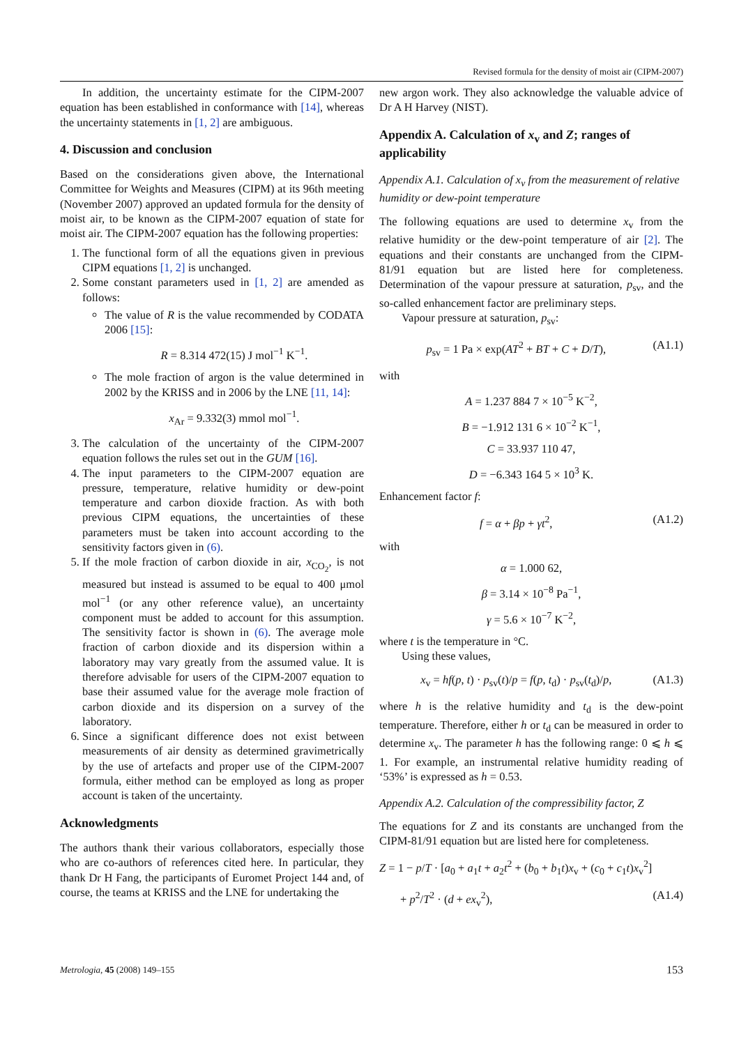Revised formula for the density of moist air (CIPM-2007)
In addition, the uncertainty estimate for the CIPM-2007 equation has been established in conformance with [14], whereas the uncertainty statements in [1, 2] are ambiguous.
4. Discussion and conclusion
Based on the considerations given above, the International Committee for Weights and Measures (CIPM) at its 96th meeting (November 2007) approved an updated formula for the density of moist air, to be known as the CIPM-2007 equation of state for moist air. The CIPM-2007 equation has the following properties:
1. The functional form of all the equations given in previous CIPM equations [1, 2] is unchanged.
2. Some constant parameters used in [1, 2] are amended as follows:
The value of R is the value recommended by CODATA 2006 [15]:
R = 8.314 472(15) J mol<sup>−1</sup> K<sup>−1</sup>.
The mole fraction of argon is the value determined in 2002 by the KRISS and in 2006 by the LNE [11, 14]:
x<sub>Ar</sub> = 9.332(3) mmol mol<sup>−1</sup>.
3. The calculation of the uncertainty of the CIPM-2007 equation follows the rules set out in the GUM [16].
4. The input parameters to the CIPM-2007 equation are pressure, temperature, relative humidity or dew-point temperature and carbon dioxide fraction. As with both previous CIPM equations, the uncertainties of these parameters must be taken into account according to the sensitivity factors given in (6).
5. If the mole fraction of carbon dioxide in air, x<sub>CO<sub>2</sub></sub>, is not measured but instead is assumed to be equal to 400 μmol mol<sup>−1</sup> (or any other reference value), an uncertainty component must be added to account for this assumption. The sensitivity factor is shown in (6). The average mole fraction of carbon dioxide and its dispersion within a laboratory may vary greatly from the assumed value. It is therefore advisable for users of the CIPM-2007 equation to base their assumed value for the average mole fraction of carbon dioxide and its dispersion on a survey of the laboratory.
6. Since a significant difference does not exist between measurements of air density as determined gravimetrically by the use of artefacts and proper use of the CIPM-2007 formula, either method can be employed as long as proper account is taken of the uncertainty.
Acknowledgments
The authors thank their various collaborators, especially those who are co-authors of references cited here. In particular, they thank Dr H Fang, the participants of Euromet Project 144 and, of course, the teams at KRISS and the LNE for undertaking the
new argon work. They also acknowledge the valuable advice of Dr A H Harvey (NIST).
Appendix A. Calculation of x<sub>v</sub> and Z; ranges of applicability
Appendix A.1. Calculation of x<sub>v</sub> from the measurement of relative humidity or dew-point temperature
The following equations are used to determine x<sub>v</sub> from the relative humidity or the dew-point temperature of air [2]. The equations and their constants are unchanged from the CIPM-81/91 equation but are listed here for completeness. Determination of the vapour pressure at saturation, p<sub>sv</sub>, and the so-called enhancement factor are preliminary steps.
Vapour pressure at saturation, p<sub>sv</sub>:
p<sub>sv</sub> = 1 Pa × exp(AT<sup>2</sup> + BT + C + D/T), (A1.1)
with
A = 1.237 884 7 × 10<sup>−5</sup> K<sup>−2</sup>,
B = −1.912 131 6 × 10<sup>−2</sup> K<sup>−1</sup>,
C = 33.937 110 47,
D = −6.343 164 5 × 10<sup>3</sup> K.
Enhancement factor f:
f = α + βp + γt<sup>2</sup>, (A1.2)
with
α = 1.000 62,
β = 3.14 × 10<sup>−8</sup> Pa<sup>−1</sup>,
γ = 5.6 × 10<sup>−7</sup> K<sup>−2</sup>,
where t is the temperature in °C.
Using these values,
x<sub>v</sub> = hf(p, t) · p<sub>sv</sub>(t)/p = f(p, t<sub>d</sub>) · p<sub>sv</sub>(t<sub>d</sub>)/p, (A1.3)
where h is the relative humidity and t<sub>d</sub> is the dew-point temperature. Therefore, either h or t<sub>d</sub> can be measured in order to determine x<sub>v</sub>. The parameter h has the following range: 0 ⩽ h ⩽ 1. For example, an instrumental relative humidity reading of ‘53%’ is expressed as h = 0.53.
Appendix A.2. Calculation of the compressibility factor, Z
The equations for Z and its constants are unchanged from the CIPM-81/91 equation but are listed here for completeness.
Z = 1 − p/T · [a<sub>0</sub> + a<sub>1</sub>t + a<sub>2</sub>t<sup>2</sup> + (b<sub>0</sub> + b<sub>1</sub>t)x<sub>v</sub> + (c<sub>0</sub> + c<sub>1</sub>t)x<sub>v</sub><sup>2</sup>]
+ p<sup>2</sup>/T<sup>2</sup> · (d + ex<sub>v</sub><sup>2</sup>), (A1.4)
Metrologia, 45 (2008) 149–155 153